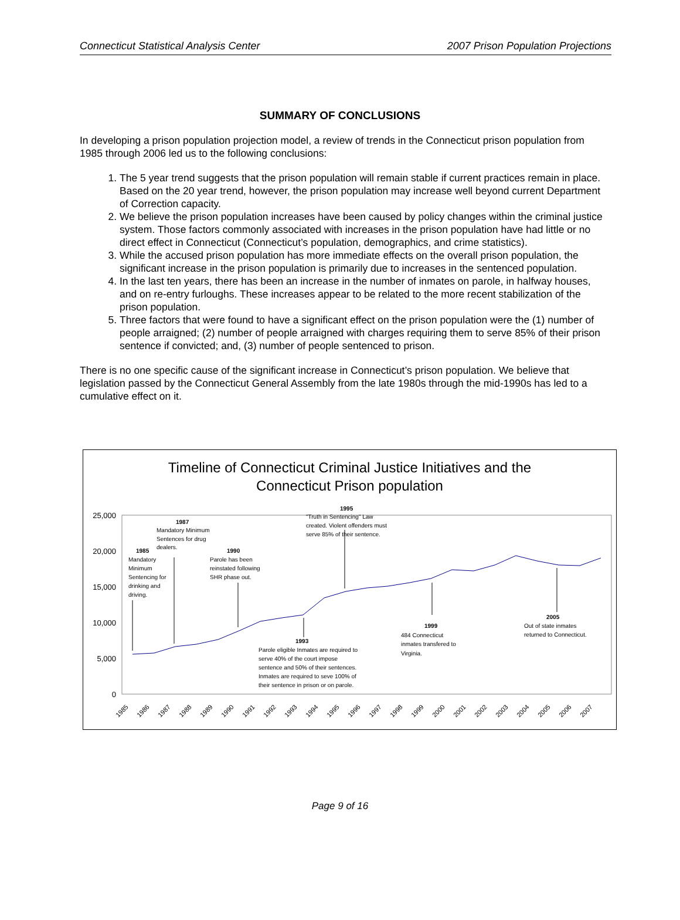Connecticut Statistical Analysis Center 2007 Prison Population Projections
SUMMARY OF CONCLUSIONS
In developing a prison population projection model, a review of trends in the Connecticut prison population from 1985 through 2006 led us to the following conclusions:
1. The 5 year trend suggests that the prison population will remain stable if current practices remain in place. Based on the 20 year trend, however, the prison population may increase well beyond current Department of Correction capacity.
2. We believe the prison population increases have been caused by policy changes within the criminal justice system. Those factors commonly associated with increases in the prison population have had little or no direct effect in Connecticut (Connecticut’s population, demographics, and crime statistics).
3. While the accused prison population has more immediate effects on the overall prison population, the significant increase in the prison population is primarily due to increases in the sentenced population.
4. In the last ten years, there has been an increase in the number of inmates on parole, in halfway houses, and on re-entry furloughs. These increases appear to be related to the more recent stabilization of the prison population.
5. Three factors that were found to have a significant effect on the prison population were the (1) number of people arraigned; (2) number of people arraigned with charges requiring them to serve 85% of their prison sentence if convicted; and, (3) number of people sentenced to prison.
There is no one specific cause of the significant increase in Connecticut’s prison population. We believe that legislation passed by the Connecticut General Assembly from the late 1980s through the mid-1990s has led to a cumulative effect on it.
Timeline of Connecticut Criminal Justice Initiatives and the
Connecticut Prison population
25,000
20,000
15,000
10,000
5,000
0
1985
1986
1987
1988
1989
1990
1991
1992
1993
1994
1995
1996
1997
1998
1999
2000
2001
2002
2003
2004
2005
2006
2007
1985
Mandatory
Minimum
Sentencing for
drinking and
driving.
1987
Mandatory Minimum
Sentences for drug
dealers.
1990
Parole has been
reinstated following
SHR phase out.
1995
"Truth in Sentencing" Law
created. Violent offenders must
serve 85% of their sentence.
1993
Parole eligible Inmates are required to
serve 40% of the court impose
sentence and 50% of their sentences.
Inmates are required to seve 100% of
their sentence in prison or on parole.
1999
484 Connecticut
inmates transfered to
Virginia.
2005
Out of state inmates
returned to Connecticut.
Page 9 of 16